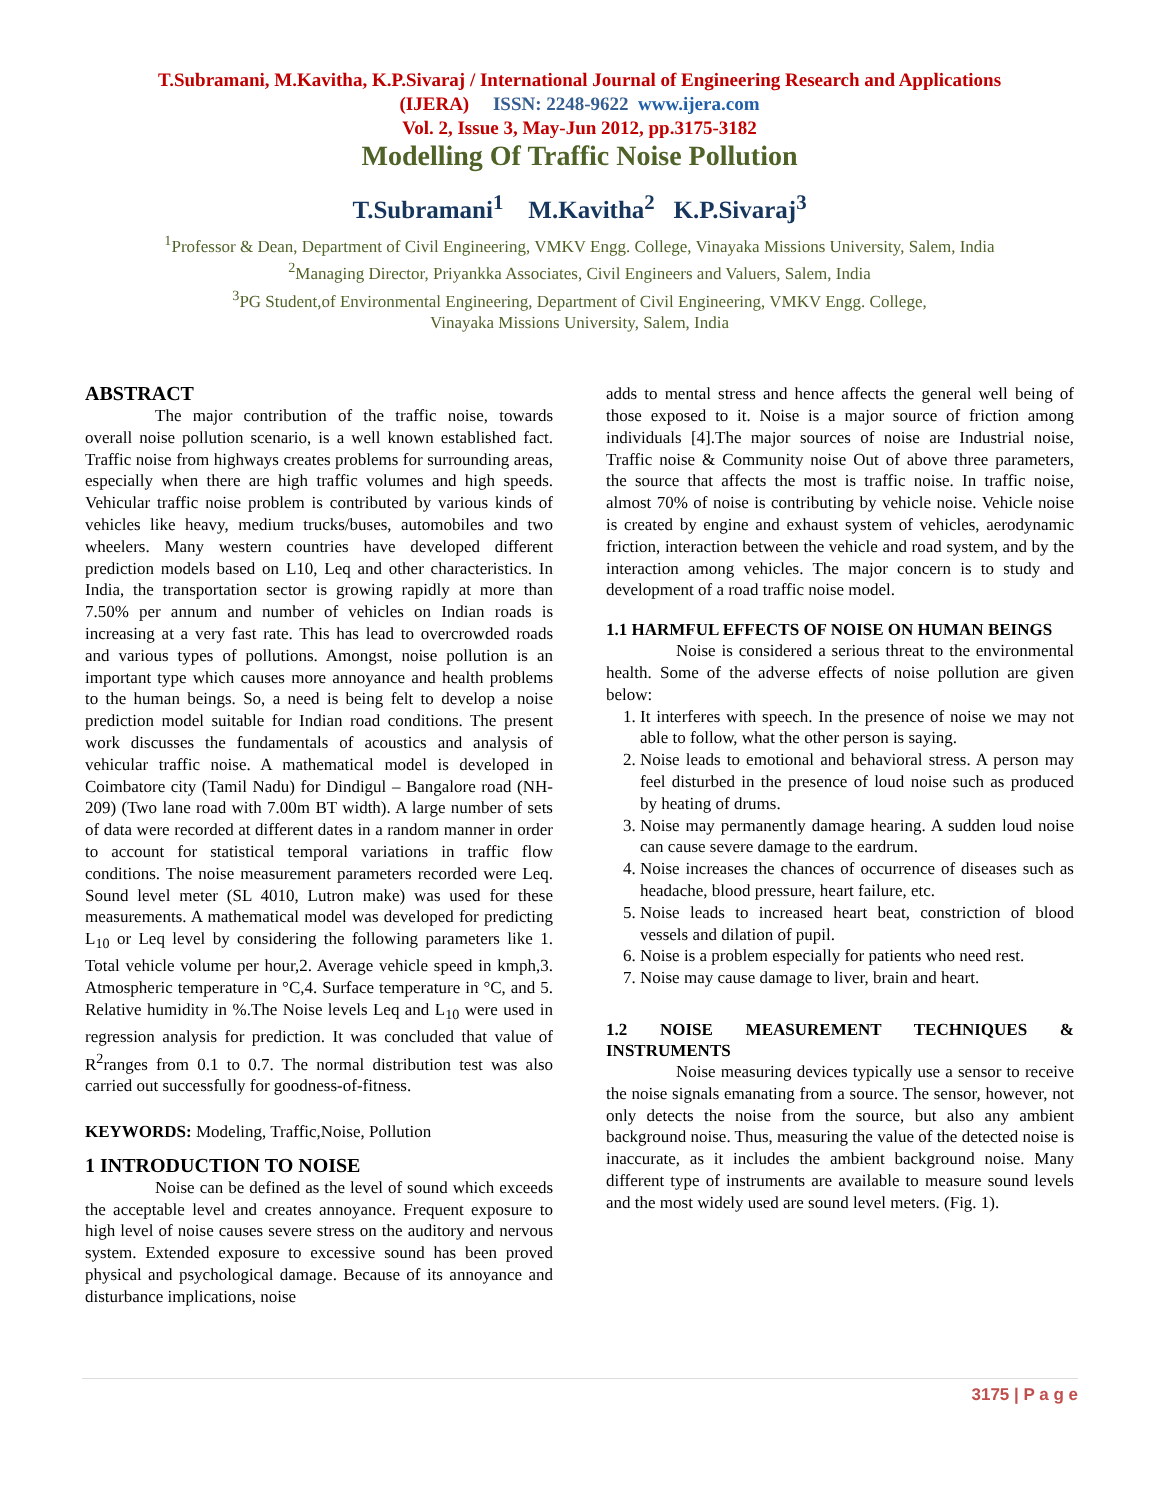T.Subramani, M.Kavitha, K.P.Sivaraj / International Journal of Engineering Research and Applications
(IJERA) ISSN: 2248-9622 www.ijera.com
Vol. 2, Issue 3, May-Jun 2012, pp.3175-3182
Modelling Of Traffic Noise Pollution
T.Subramani<sup>1</sup> M.Kavitha<sup>2</sup> K.P.Sivaraj<sup>3</sup>
<sup>1</sup> Professor & Dean, Department of Civil Engineering, VMKV Engg. College, Vinayaka Missions University, Salem, India
<sup>2</sup> Managing Director, Priyankka Associates, Civil Engineers and Valuers, Salem, India
<sup>3</sup> PG Student,of Environmental Engineering, Department of Civil Engineering, VMKV Engg. College,
Vinayaka Missions University, Salem, India
ABSTRACT
The major contribution of the traffic noise, towards overall noise pollution scenario, is a well known established fact. Traffic noise from highways creates problems for surrounding areas, especially when there are high traffic volumes and high speeds. Vehicular traffic noise problem is contributed by various kinds of vehicles like heavy, medium trucks/buses, automobiles and two wheelers. Many western countries have developed different prediction models based on L10, Leq and other characteristics. In India, the transportation sector is growing rapidly at more than 7.50% per annum and number of vehicles on Indian roads is increasing at a very fast rate. This has lead to overcrowded roads and various types of pollutions. Amongst, noise pollution is an important type which causes more annoyance and health problems to the human beings. So, a need is being felt to develop a noise prediction model suitable for Indian road conditions. The present work discusses the fundamentals of acoustics and analysis of vehicular traffic noise. A mathematical model is developed in Coimbatore city (Tamil Nadu) for Dindigul – Bangalore road (NH-209) (Two lane road with 7.00m BT width). A large number of sets of data were recorded at different dates in a random manner in order to account for statistical temporal variations in traffic flow conditions. The noise measurement parameters recorded were Leq. Sound level meter (SL 4010, Lutron make) was used for these measurements. A mathematical model was developed for predicting L<sub>10</sub> or Leq level by considering the following parameters like 1. Total vehicle volume per hour,2. Average vehicle speed in kmph,3. Atmospheric temperature in °C,4. Surface temperature in °C, and 5. Relative humidity in %.The Noise levels Leq and L<sub>10</sub> were used in regression analysis for prediction. It was concluded that value of R<sup>2</sup>ranges from 0.1 to 0.7. The normal distribution test was also carried out successfully for goodness-of-fitness.
KEYWORDS: Modeling, Traffic,Noise, Pollution
1 INTRODUCTION TO NOISE
Noise can be defined as the level of sound which exceeds the acceptable level and creates annoyance. Frequent exposure to high level of noise causes severe stress on the auditory and nervous system. Extended exposure to excessive sound has been proved physical and psychological damage. Because of its annoyance and disturbance implications, noise
adds to mental stress and hence affects the general well being of those exposed to it. Noise is a major source of friction among individuals [4].The major sources of noise are Industrial noise, Traffic noise & Community noise Out of above three parameters, the source that affects the most is traffic noise. In traffic noise, almost 70% of noise is contributing by vehicle noise. Vehicle noise is created by engine and exhaust system of vehicles, aerodynamic friction, interaction between the vehicle and road system, and by the interaction among vehicles. The major concern is to study and development of a road traffic noise model.
1.1 HARMFUL EFFECTS OF NOISE ON HUMAN BEINGS
Noise is considered a serious threat to the environmental health. Some of the adverse effects of noise pollution are given below:
1. It interferes with speech. In the presence of noise we may not able to follow, what the other person is saying.
2. Noise leads to emotional and behavioral stress. A person may feel disturbed in the presence of loud noise such as produced by heating of drums.
3. Noise may permanently damage hearing. A sudden loud noise can cause severe damage to the eardrum.
4. Noise increases the chances of occurrence of diseases such as headache, blood pressure, heart failure, etc.
5. Noise leads to increased heart beat, constriction of blood vessels and dilation of pupil.
6. Noise is a problem especially for patients who need rest.
7. Noise may cause damage to liver, brain and heart.
1.2 NOISE MEASUREMENT TECHNIQUES & INSTRUMENTS
Noise measuring devices typically use a sensor to receive the noise signals emanating from a source. The sensor, however, not only detects the noise from the source, but also any ambient background noise. Thus, measuring the value of the detected noise is inaccurate, as it includes the ambient background noise. Many different type of instruments are available to measure sound levels and the most widely used are sound level meters. (Fig. 1).
3175 | P a g e